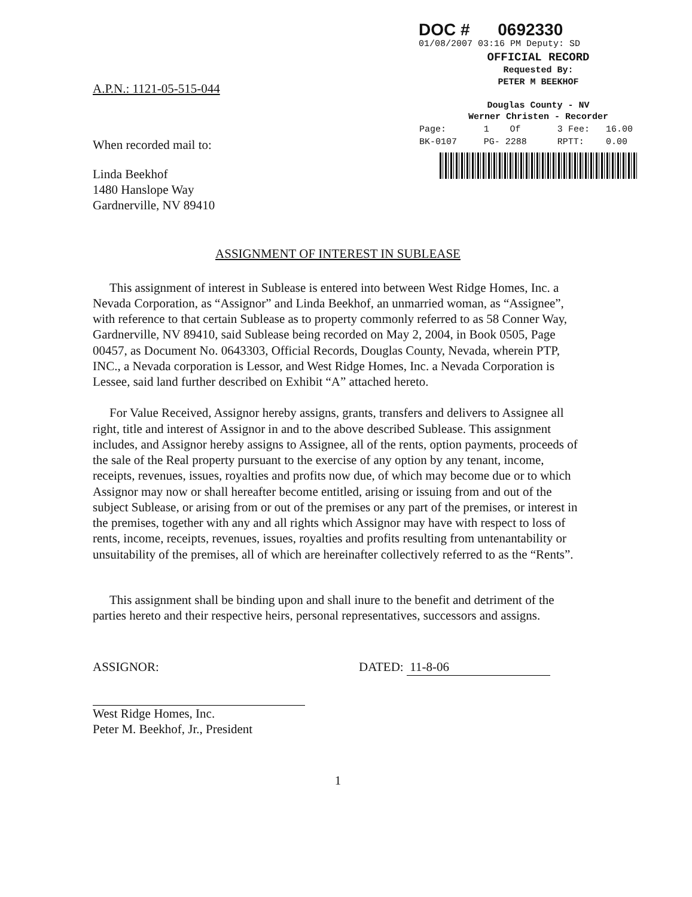DOC # 0692330
01/08/2007 03:16 PM Deputy: SD
OFFICIAL RECORD
Requested By:
PETER M BEEKHOF
Douglas County - NV
Werner Christen - Recorder
| Page: | 1 | Of | 3 | Fee: | 16.00 |
| BK-0107 | PG- 2288 | | RPTT: | | 0.00 |
A.P.N.: 1121-05-515-044
When recorded mail to:
Linda Beekhof
1480 Hanslope Way
Gardnerville, NV 89410
ASSIGNMENT OF INTEREST IN SUBLEASE
This assignment of interest in Sublease is entered into between West Ridge Homes, Inc. a Nevada Corporation, as “Assignor” and Linda Beekhof, an unmarried woman, as “Assignee”, with reference to that certain Sublease as to property commonly referred to as 58 Conner Way, Gardnerville, NV 89410, said Sublease being recorded on May 2, 2004, in Book 0505, Page 00457, as Document No. 0643303, Official Records, Douglas County, Nevada, wherein PTP, INC., a Nevada corporation is Lessor, and West Ridge Homes, Inc. a Nevada Corporation is Lessee, said land further described on Exhibit “A” attached hereto.
For Value Received, Assignor hereby assigns, grants, transfers and delivers to Assignee all right, title and interest of Assignor in and to the above described Sublease. This assignment includes, and Assignor hereby assigns to Assignee, all of the rents, option payments, proceeds of the sale of the Real property pursuant to the exercise of any option by any tenant, income, receipts, revenues, issues, royalties and profits now due, of which may become due or to which Assignor may now or shall hereafter become entitled, arising or issuing from and out of the subject Sublease, or arising from or out of the premises or any part of the premises, or interest in the premises, together with any and all rights which Assignor may have with respect to loss of rents, income, receipts, revenues, issues, royalties and profits resulting from untenantability or unsuitability of the premises, all of which are hereinafter collectively referred to as the “Rents”.
This assignment shall be binding upon and shall inure to the benefit and detriment of the parties hereto and their respective heirs, personal representatives, successors and assigns.
ASSIGNOR:
West Ridge Homes, Inc.
Peter M. Beekhof, Jr., President
DATED: 11-8-06
1